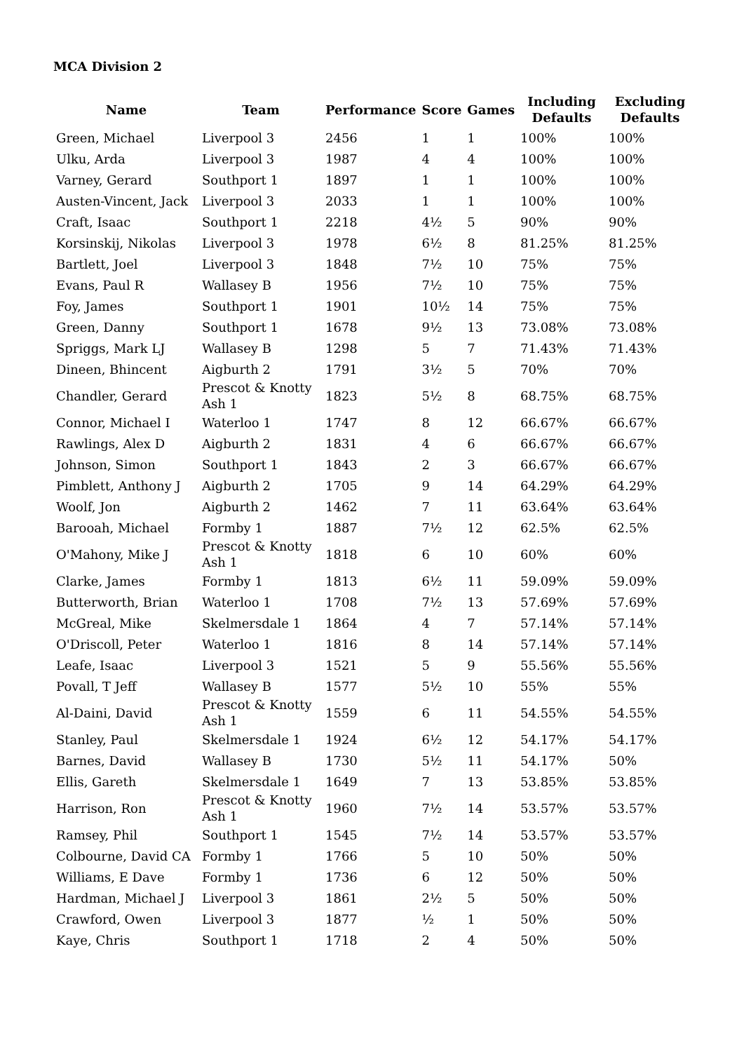MCA Division 2
| Name | Team | Performance | Score | Games | Including Defaults | Excluding Defaults |
| --- | --- | --- | --- | --- | --- | --- |
| Green, Michael | Liverpool 3 | 2456 | 1 | 1 | 100% | 100% |
| Ulku, Arda | Liverpool 3 | 1987 | 4 | 4 | 100% | 100% |
| Varney, Gerard | Southport 1 | 1897 | 1 | 1 | 100% | 100% |
| Austen-Vincent, Jack | Liverpool 3 | 2033 | 1 | 1 | 100% | 100% |
| Craft, Isaac | Southport 1 | 2218 | 4½ | 5 | 90% | 90% |
| Korsinskij, Nikolas | Liverpool 3 | 1978 | 6½ | 8 | 81.25% | 81.25% |
| Bartlett, Joel | Liverpool 3 | 1848 | 7½ | 10 | 75% | 75% |
| Evans, Paul R | Wallasey B | 1956 | 7½ | 10 | 75% | 75% |
| Foy, James | Southport 1 | 1901 | 10½ | 14 | 75% | 75% |
| Green, Danny | Southport 1 | 1678 | 9½ | 13 | 73.08% | 73.08% |
| Spriggs, Mark LJ | Wallasey B | 1298 | 5 | 7 | 71.43% | 71.43% |
| Dineen, Bhincent | Aigburth 2 | 1791 | 3½ | 5 | 70% | 70% |
| Chandler, Gerard | Prescot & Knotty Ash 1 | 1823 | 5½ | 8 | 68.75% | 68.75% |
| Connor, Michael I | Waterloo 1 | 1747 | 8 | 12 | 66.67% | 66.67% |
| Rawlings, Alex D | Aigburth 2 | 1831 | 4 | 6 | 66.67% | 66.67% |
| Johnson, Simon | Southport 1 | 1843 | 2 | 3 | 66.67% | 66.67% |
| Pimblett, Anthony J | Aigburth 2 | 1705 | 9 | 14 | 64.29% | 64.29% |
| Woolf, Jon | Aigburth 2 | 1462 | 7 | 11 | 63.64% | 63.64% |
| Barooah, Michael | Formby 1 | 1887 | 7½ | 12 | 62.5% | 62.5% |
| O'Mahony, Mike J | Prescot & Knotty Ash 1 | 1818 | 6 | 10 | 60% | 60% |
| Clarke, James | Formby 1 | 1813 | 6½ | 11 | 59.09% | 59.09% |
| Butterworth, Brian | Waterloo 1 | 1708 | 7½ | 13 | 57.69% | 57.69% |
| McGreal, Mike | Skelmersdale 1 | 1864 | 4 | 7 | 57.14% | 57.14% |
| O'Driscoll, Peter | Waterloo 1 | 1816 | 8 | 14 | 57.14% | 57.14% |
| Leafe, Isaac | Liverpool 3 | 1521 | 5 | 9 | 55.56% | 55.56% |
| Povall, T Jeff | Wallasey B | 1577 | 5½ | 10 | 55% | 55% |
| Al-Daini, David | Prescot & Knotty Ash 1 | 1559 | 6 | 11 | 54.55% | 54.55% |
| Stanley, Paul | Skelmersdale 1 | 1924 | 6½ | 12 | 54.17% | 54.17% |
| Barnes, David | Wallasey B | 1730 | 5½ | 11 | 54.17% | 50% |
| Ellis, Gareth | Skelmersdale 1 | 1649 | 7 | 13 | 53.85% | 53.85% |
| Harrison, Ron | Prescot & Knotty Ash 1 | 1960 | 7½ | 14 | 53.57% | 53.57% |
| Ramsey, Phil | Southport 1 | 1545 | 7½ | 14 | 53.57% | 53.57% |
| Colbourne, David CA | Formby 1 | 1766 | 5 | 10 | 50% | 50% |
| Williams, E Dave | Formby 1 | 1736 | 6 | 12 | 50% | 50% |
| Hardman, Michael J | Liverpool 3 | 1861 | 2½ | 5 | 50% | 50% |
| Crawford, Owen | Liverpool 3 | 1877 | ½ | 1 | 50% | 50% |
| Kaye, Chris | Southport 1 | 1718 | 2 | 4 | 50% | 50% |